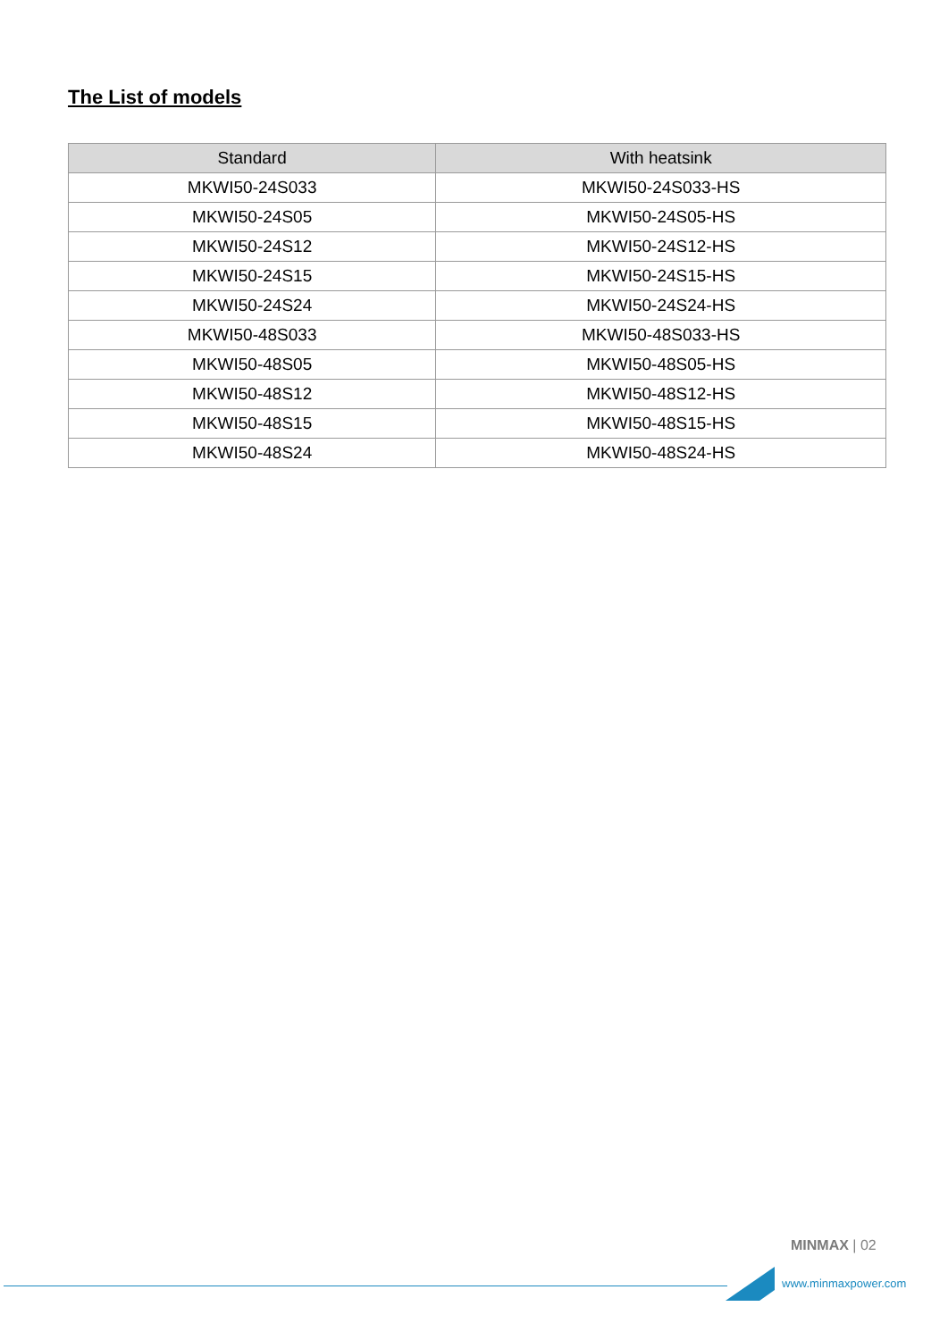The List of models
| Standard | With heatsink |
| --- | --- |
| MKWI50-24S033 | MKWI50-24S033-HS |
| MKWI50-24S05 | MKWI50-24S05-HS |
| MKWI50-24S12 | MKWI50-24S12-HS |
| MKWI50-24S15 | MKWI50-24S15-HS |
| MKWI50-24S24 | MKWI50-24S24-HS |
| MKWI50-48S033 | MKWI50-48S033-HS |
| MKWI50-48S05 | MKWI50-48S05-HS |
| MKWI50-48S12 | MKWI50-48S12-HS |
| MKWI50-48S15 | MKWI50-48S15-HS |
| MKWI50-48S24 | MKWI50-48S24-HS |
MINMAX | 02
www.minmaxpower.com